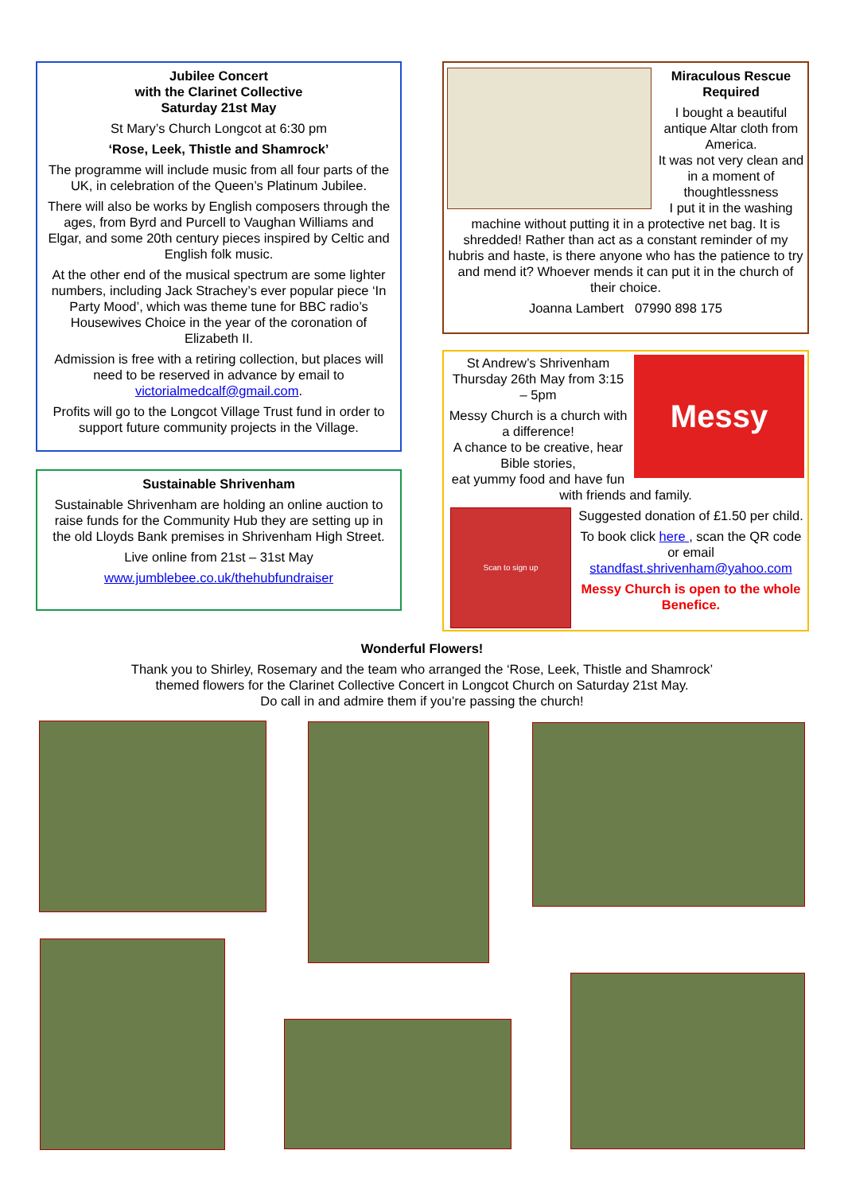Jubilee Concert
with the Clarinet Collective
Saturday 21st May
St Mary’s Church Longcot at 6:30 pm
‘Rose, Leek, Thistle and Shamrock’
The programme will include music from all four parts of the UK, in celebration of the Queen’s Platinum Jubilee.
There will also be works by English composers through the ages, from Byrd and Purcell to Vaughan Williams and Elgar, and some 20th century pieces inspired by Celtic and English folk music.
At the other end of the musical spectrum are some lighter numbers, including Jack Strachey’s ever popular piece ‘In Party Mood’, which was theme tune for BBC radio’s Housewives Choice in the year of the coronation of Elizabeth II.
Admission is free with a retiring collection, but places will need to be reserved in advance by email to victorialmedcalf@gmail.com.
Profits will go to the Longcot Village Trust fund in order to support future community projects in the Village.
Sustainable Shrivenham
Sustainable Shrivenham are holding an online auction to raise funds for the Community Hub they are setting up in the old Lloyds Bank premises in Shrivenham High Street.
Live online from 21st – 31st May
www.jumblebee.co.uk/thehubfundraiser
Miraculous Rescue Required
I bought a beautiful antique Altar cloth from America.
It was not very clean and in a moment of thoughtlessness
I put it in the washing machine without putting it in a protective net bag. It is shredded! Rather than act as a constant reminder of my hubris and haste, is there anyone who has the patience to try and mend it? Whoever mends it can put it in the church of their choice.
Joanna Lambert 07990 898 175
Messy
St Andrew’s Shrivenham Thursday 26th May from 3:15 – 5pm
Messy Church is a church with a difference!
A chance to be creative, hear Bible stories,
eat yummy food and have fun with friends and family.
Scan to sign up
Suggested donation of £1.50 per child.
To book click here , scan the QR code or email standfast.shrivenham@yahoo.com
Messy Church is open to the whole Benefice.
Wonderful Flowers!
Thank you to Shirley, Rosemary and the team who arranged the ‘Rose, Leek, Thistle and Shamrock’
themed flowers for the Clarinet Collective Concert in Longcot Church on Saturday 21st May.
Do call in and admire them if you’re passing the church!